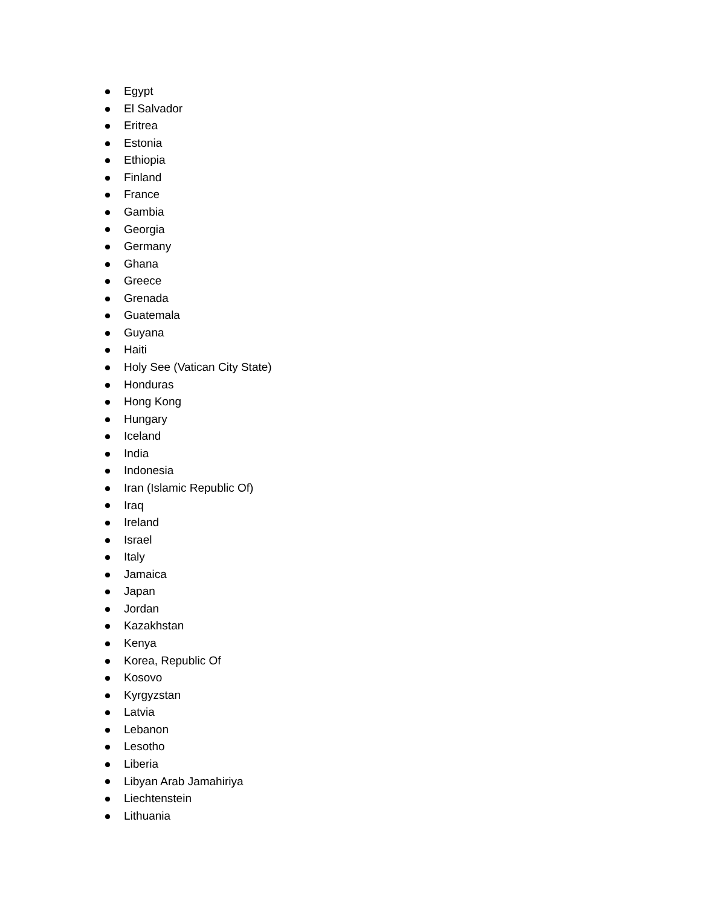Egypt
El Salvador
Eritrea
Estonia
Ethiopia
Finland
France
Gambia
Georgia
Germany
Ghana
Greece
Grenada
Guatemala
Guyana
Haiti
Holy See (Vatican City State)
Honduras
Hong Kong
Hungary
Iceland
India
Indonesia
Iran (Islamic Republic Of)
Iraq
Ireland
Israel
Italy
Jamaica
Japan
Jordan
Kazakhstan
Kenya
Korea, Republic Of
Kosovo
Kyrgyzstan
Latvia
Lebanon
Lesotho
Liberia
Libyan Arab Jamahiriya
Liechtenstein
Lithuania